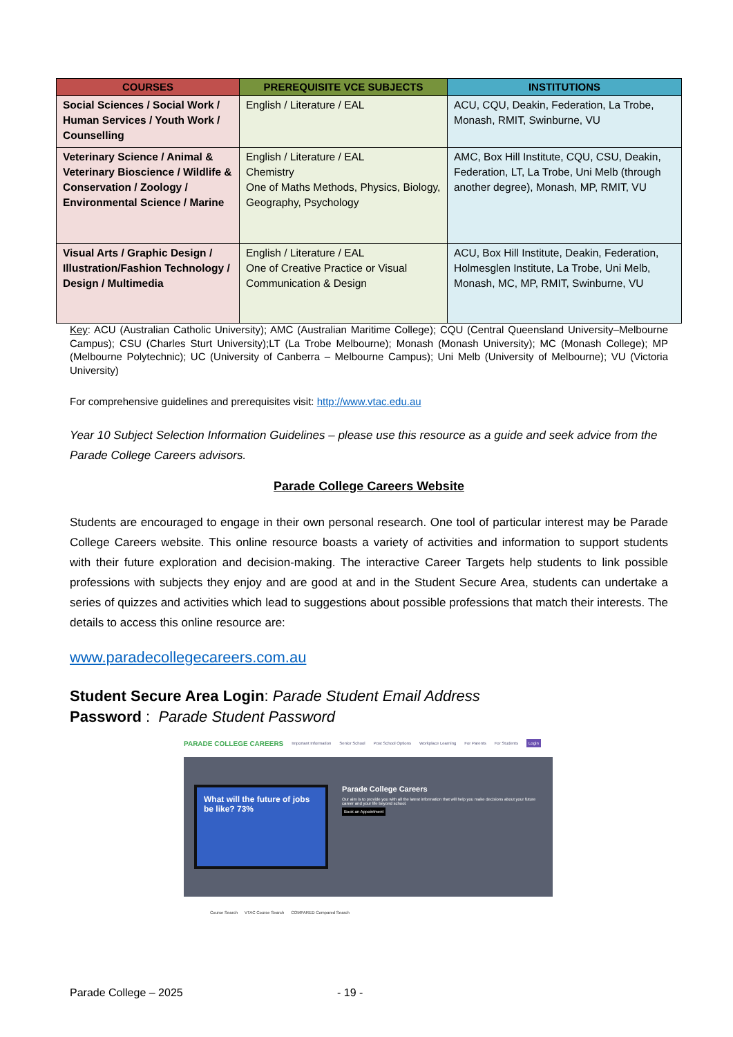| COURSES | PREREQUISITE VCE SUBJECTS | INSTITUTIONS |
| --- | --- | --- |
| Social Sciences / Social Work / Human Services / Youth Work / Counselling | English / Literature / EAL | ACU, CQU, Deakin, Federation, La Trobe, Monash, RMIT, Swinburne, VU |
| Veterinary Science / Animal & Veterinary Bioscience / Wildlife & Conservation / Zoology / Environmental Science / Marine | English / Literature / EAL Chemistry One of Maths Methods, Physics, Biology, Geography, Psychology | AMC, Box Hill Institute, CQU, CSU, Deakin, Federation, LT, La Trobe, Uni Melb (through another degree), Monash, MP, RMIT, VU |
| Visual Arts / Graphic Design / Illustration/Fashion Technology / Design / Multimedia | English / Literature / EAL One of Creative Practice or Visual Communication & Design | ACU, Box Hill Institute, Deakin, Federation, Holmesglen Institute, La Trobe, Uni Melb, Monash, MC, MP, RMIT, Swinburne, VU |
Key: ACU (Australian Catholic University); AMC (Australian Maritime College); CQU (Central Queensland University–Melbourne Campus); CSU (Charles Sturt University);LT (La Trobe Melbourne); Monash (Monash University); MC (Monash College); MP (Melbourne Polytechnic); UC (University of Canberra – Melbourne Campus); Uni Melb (University of Melbourne); VU (Victoria University)
For comprehensive guidelines and prerequisites visit: http://www.vtac.edu.au
Year 10 Subject Selection Information Guidelines – please use this resource as a guide and seek advice from the Parade College Careers advisors.
Parade College Careers Website
Students are encouraged to engage in their own personal research. One tool of particular interest may be Parade College Careers website. This online resource boasts a variety of activities and information to support students with their future exploration and decision-making. The interactive Career Targets help students to link possible professions with subjects they enjoy and are good at and in the Student Secure Area, students can undertake a series of quizzes and activities which lead to suggestions about possible professions that match their interests. The details to access this online resource are:
www.paradecollegecareers.com.au
Student Secure Area Login: Parade Student Email Address
Password : Parade Student Password
PARADE COLLEGE CAREERS Important Information Senior School Post School Options Workplace Learning For Parents For Students Login
What will the future of jobs be like? 73%
Parade College Careers
Our aim is to provide you with all the latest information that will help you make decisions about your future career and your life beyond school.
Book an Appointment
Course Search VTAC Course Search COMPARED Compared Search
Parade College – 2025 - 19 -